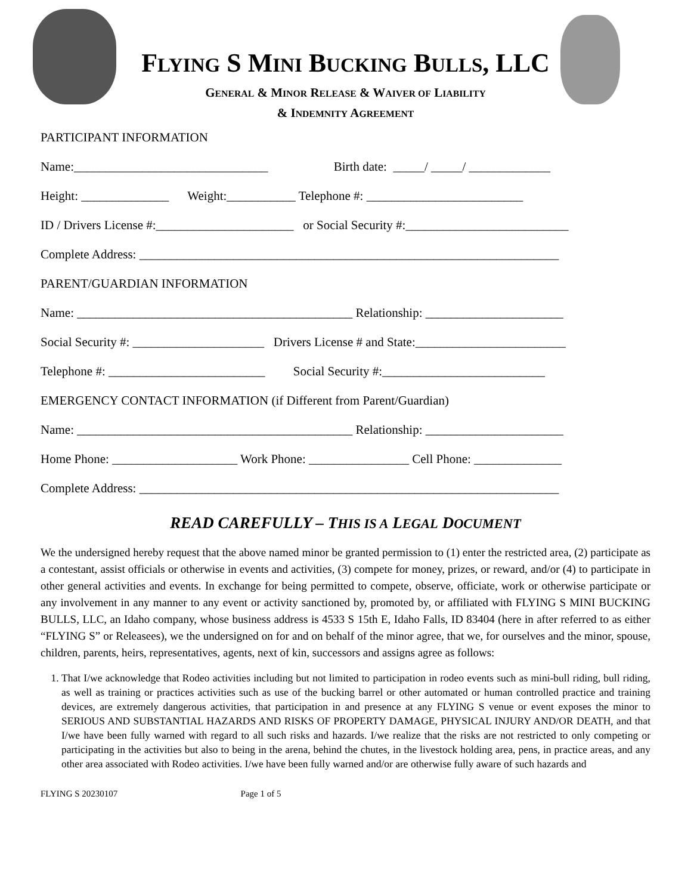FLYING S MINI BUCKING BULLS, LLC
GENERAL & MINOR RELEASE & WAIVER OF LIABILITY
& INDEMNITY AGREEMENT
PARTICIPANT INFORMATION
Name:_______________________________ Birth date: _____/ _____/ _____________
Height: ______________ Weight:___________ Telephone #: _________________________
ID / Drivers License #:______________________ or Social Security #:__________________________
Complete Address: ___________________________________________________________________
PARENT/GUARDIAN INFORMATION
Name: ____________________________________________ Relationship: ______________________
Social Security #: _____________________ Drivers License # and State:________________________
Telephone #: _________________________ Social Security #:__________________________
EMERGENCY CONTACT INFORMATION (if Different from Parent/Guardian)
Name: ____________________________________________ Relationship: ______________________
Home Phone: ____________________ Work Phone: ________________ Cell Phone: ______________
Complete Address: ___________________________________________________________________
READ CAREFULLY – THIS IS A LEGAL DOCUMENT
We the undersigned hereby request that the above named minor be granted permission to (1) enter the restricted area, (2) participate as a contestant, assist officials or otherwise in events and activities, (3) compete for money, prizes, or reward, and/or (4) to participate in other general activities and events. In exchange for being permitted to compete, observe, officiate, work or otherwise participate or any involvement in any manner to any event or activity sanctioned by, promoted by, or affiliated with FLYING S MINI BUCKING BULLS, LLC, an Idaho company, whose business address is 4533 S 15th E, Idaho Falls, ID 83404 (here in after referred to as either “FLYING S” or Releasees), we the undersigned on for and on behalf of the minor agree, that we, for ourselves and the minor, spouse, children, parents, heirs, representatives, agents, next of kin, successors and assigns agree as follows:
1. That I/we acknowledge that Rodeo activities including but not limited to participation in rodeo events such as mini-bull riding, bull riding, as well as training or practices activities such as use of the bucking barrel or other automated or human controlled practice and training devices, are extremely dangerous activities, that participation in and presence at any FLYING S venue or event exposes the minor to SERIOUS AND SUBSTANTIAL HAZARDS AND RISKS OF PROPERTY DAMAGE, PHYSICAL INJURY AND/OR DEATH, and that I/we have been fully warned with regard to all such risks and hazards. I/we realize that the risks are not restricted to only competing or participating in the activities but also to being in the arena, behind the chutes, in the livestock holding area, pens, in practice areas, and any other area associated with Rodeo activities. I/we have been fully warned and/or are otherwise fully aware of such hazards and
FLYING S 20230107 Page 1 of 5